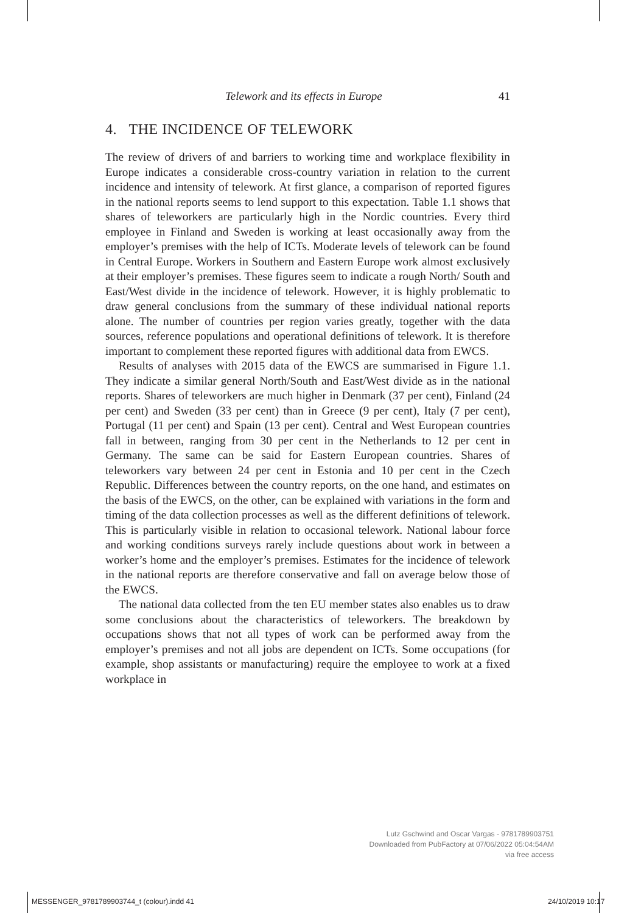Telework and its effects in Europe 41
4. THE INCIDENCE OF TELEWORK
The review of drivers of and barriers to working time and workplace flexibility in Europe indicates a considerable cross-country variation in relation to the current incidence and intensity of telework. At first glance, a comparison of reported figures in the national reports seems to lend support to this expectation. Table 1.1 shows that shares of teleworkers are particularly high in the Nordic countries. Every third employee in Finland and Sweden is working at least occasionally away from the employer’s premises with the help of ICTs. Moderate levels of telework can be found in Central Europe. Workers in Southern and Eastern Europe work almost exclusively at their employer’s premises. These figures seem to indicate a rough North/ South and East/West divide in the incidence of telework. However, it is highly problematic to draw general conclusions from the summary of these individual national reports alone. The number of countries per region varies greatly, together with the data sources, reference populations and operational definitions of telework. It is therefore important to complement these reported figures with additional data from EWCS.
Results of analyses with 2015 data of the EWCS are summarised in Figure 1.1. They indicate a similar general North/South and East/West divide as in the national reports. Shares of teleworkers are much higher in Denmark (37 per cent), Finland (24 per cent) and Sweden (33 per cent) than in Greece (9 per cent), Italy (7 per cent), Portugal (11 per cent) and Spain (13 per cent). Central and West European countries fall in between, ranging from 30 per cent in the Netherlands to 12 per cent in Germany. The same can be said for Eastern European countries. Shares of teleworkers vary between 24 per cent in Estonia and 10 per cent in the Czech Republic. Differences between the country reports, on the one hand, and estimates on the basis of the EWCS, on the other, can be explained with variations in the form and timing of the data collection processes as well as the different definitions of telework. This is particularly visible in relation to occasional telework. National labour force and working conditions surveys rarely include questions about work in between a worker’s home and the employer’s premises. Estimates for the incidence of telework in the national reports are therefore conservative and fall on average below those of the EWCS.
The national data collected from the ten EU member states also enables us to draw some conclusions about the characteristics of teleworkers. The breakdown by occupations shows that not all types of work can be performed away from the employer’s premises and not all jobs are dependent on ICTs. Some occupations (for example, shop assistants or manufacturing) require the employee to work at a fixed workplace in
Lutz Gschwind and Oscar Vargas - 9781789903751
Downloaded from PubFactory at 07/06/2022 05:04:54AM
via free access
MESSENGER_9781789903744_t (colour).indd 41
24/10/2019 10:17